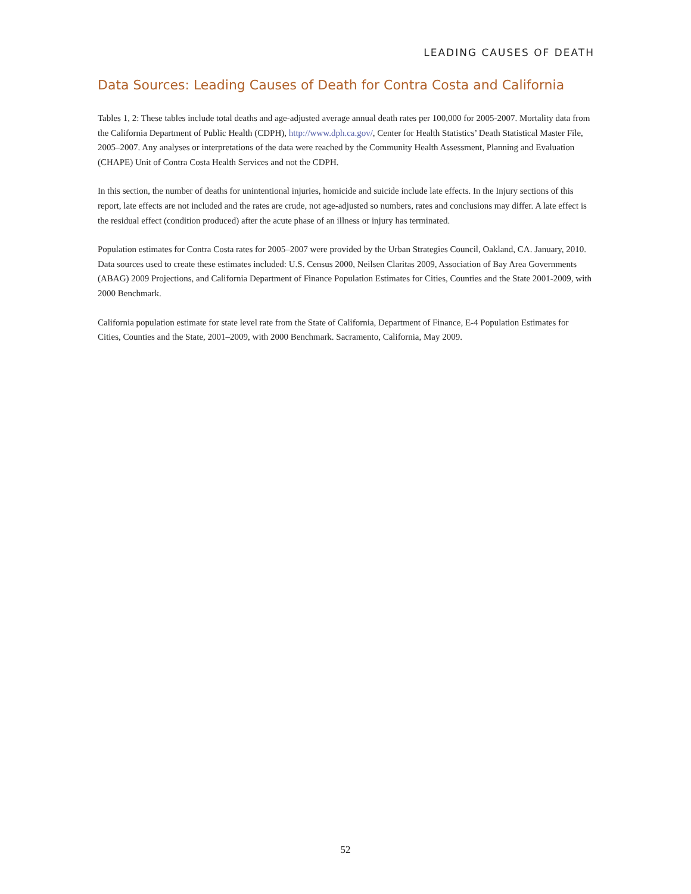LEADING CAUSES OF DEATH
Data Sources: Leading Causes of Death for Contra Costa and California
Tables 1, 2: These tables include total deaths and age-adjusted average annual death rates per 100,000 for 2005-2007. Mortality data from the California Department of Public Health (CDPH), http://www.dph.ca.gov/, Center for Health Statistics’ Death Statistical Master File, 2005–2007. Any analyses or interpretations of the data were reached by the Community Health Assessment, Planning and Evaluation (CHAPE) Unit of Contra Costa Health Services and not the CDPH.
In this section, the number of deaths for unintentional injuries, homicide and suicide include late effects. In the Injury sections of this report, late effects are not included and the rates are crude, not age-adjusted so numbers, rates and conclusions may differ. A late effect is the residual effect (condition produced) after the acute phase of an illness or injury has terminated.
Population estimates for Contra Costa rates for 2005–2007 were provided by the Urban Strategies Council, Oakland, CA. January, 2010. Data sources used to create these estimates included: U.S. Census 2000, Neilsen Claritas 2009, Association of Bay Area Governments (ABAG) 2009 Projections, and California Department of Finance Population Estimates for Cities, Counties and the State 2001-2009, with 2000 Benchmark.
California population estimate for state level rate from the State of California, Department of Finance, E-4 Population Estimates for Cities, Counties and the State, 2001–2009, with 2000 Benchmark. Sacramento, California, May 2009.
52